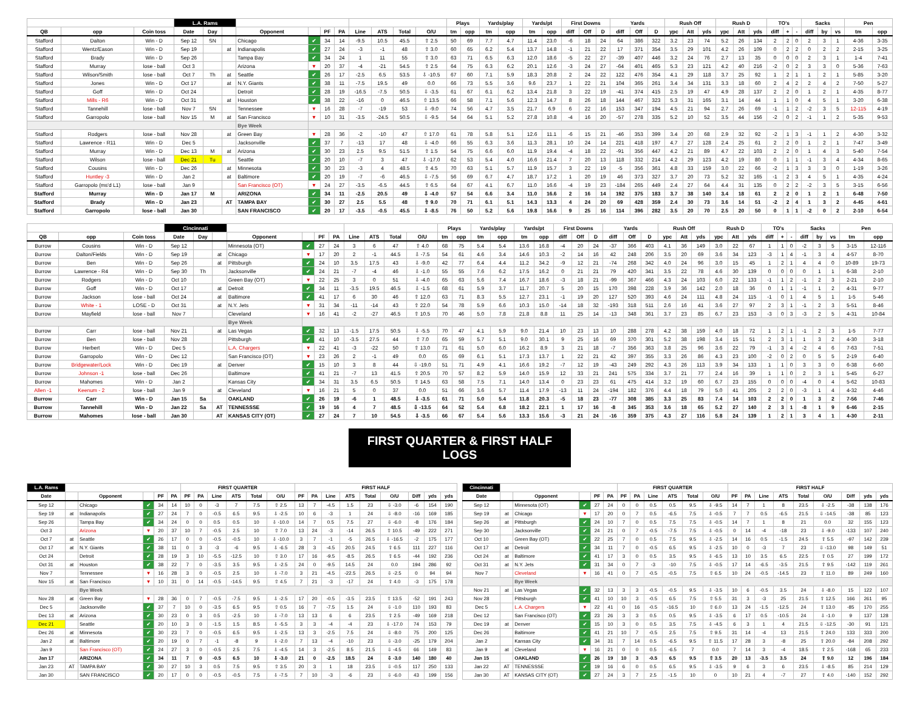| | | | L.A. Rams | | | | | | | | | | | Plays | | Yards/play | | Yards/pt | | First Downs | | | Yards | | | Rush Off | | | Rush D | | | TO's | | | Sacks | | | Pen | |
| --- | --- | --- | --- | --- | --- | --- | --- | --- | --- | --- | --- | --- | --- | --- | --- | --- | --- | --- | --- | --- | --- | --- | --- | --- | --- | --- | --- | --- | --- | --- | --- | --- | --- | --- | --- | --- | --- | --- | --- |
| QB | opp | Coin toss | Date | Day | | Opponent | | PF | PA | Line | ATS | Total | O/U | tm | opp | tm | opp | tm | opp | diff | Off | D | diff | Off | D | ypc | Att | yds | ypc | Att | yds | diff | + | - | diff | by | vs | tm | opp |
| Stafford | Dalton | Win - D | Sep 12 | SN | | Chicago | ✔ | 34 | 14 | -9.5 | 10.5 | 45.5 | ⇧ 2.5 | 50 | 69 | 7.7 | 4.7 | 11.4 | 23.0 | -6 | 18 | 24 | 64 | 386 | 322 | 3.2 | 23 | 74 | 5.2 | 26 | 134 | 2 | 2 | 0 | 2 | 3 | 1 | 4-36 | 3-35 |
| Stafford | Wentz/Eason | Win - D | Sep 19 | | at | Indianapolis | ✔ | 27 | 24 | -3 | -1 | 48 | ⇧ 3.0 | 60 | 65 | 6.2 | 5.4 | 13.7 | 14.8 | -1 | 21 | 22 | 17 | 371 | 354 | 3.5 | 29 | 101 | 4.2 | 26 | 109 | 0 | 2 | 2 | 0 | 2 | 2 | 2-15 | 3-25 |
| Stafford | Brady | Win - D | Sep 26 | | | Tampa Bay | ✔ | 34 | 24 | 1 | 11 | 55 | ⇧ 3.0 | 63 | 71 | 6.5 | 6.3 | 12.0 | 18.6 | -5 | 22 | 27 | -39 | 407 | 446 | 3.2 | 24 | 76 | 2.7 | 13 | 35 | 0 | 0 | 0 | 2 | 3 | 1 | 1-4 | 7-41 |
| Stafford | Murray | lose - ball | Oct 3 | | | Arizona | ▼ | 20 | 37 | -4 | -21 | 54.5 | ⇧ 2.5 | 64 | 75 | 6.3 | 6.2 | 20.1 | 12.6 | -3 | 24 | 27 | -64 | 401 | 465 | 5.3 | 23 | 121 | 4.2 | 40 | 216 | -2 | 0 | 2 | 3 | 3 | 0 | 5-36 | 7-63 |
| Stafford | Wilson/Smith | lose - ball | Oct 7 | Th | at | Seattle | ✔ | 26 | 17 | -2.5 | 6.5 | 53.5 | ⇩ -10.5 | 67 | 60 | 7.1 | 5.9 | 18.3 | 20.8 | 2 | 24 | 22 | 122 | 476 | 354 | 4.1 | 29 | 118 | 3.7 | 25 | 92 | 1 | 2 | 1 | 1 | 2 | 1 | 5-85 | 3-20 |
| Stafford | Jones | Win - D | Oct 17 | | at | N.Y. Giants | ✔ | 38 | 11 | -7.5 | 19.5 | 49 | 0.0 | 66 | 73 | 5.5 | 3.6 | 9.6 | 23.7 | 1 | 22 | 21 | 104 | 365 | 261 | 3.4 | 34 | 131 | 3.3 | 18 | 60 | 2 | 4 | 2 | 2 | 4 | 2 | 7-50 | 5-27 |
| Stafford | Goff | Win - D | Oct 24 | | | Detroit | ✔ | 28 | 19 | -16.5 | -7.5 | 50.5 | ⇩ -3.5 | 61 | 67 | 6.1 | 6.2 | 13.4 | 21.8 | 3 | 22 | 19 | -41 | 374 | 415 | 2.5 | 19 | 47 | 4.9 | 28 | 137 | 2 | 2 | 0 | 1 | 2 | 1 | 4-35 | 8-77 |
| Stafford | Mills - R6 | Win - D | Oct 31 | | at | Houston | ✔ | 38 | 22 | -16 | 0 | 46.5 | ⇧ 13.5 | 66 | 58 | 7.1 | 5.6 | 12.3 | 14.7 | 8 | 26 | 18 | 144 | 467 | 323 | 5.3 | 31 | 165 | 3.1 | 14 | 44 | 1 | 1 | 0 | 4 | 5 | 1 | 3-20 | 6-38 |
| Stafford | Tannehill | lose - ball | Nov 7 | SN | | Tennessee | ▼ | 16 | 28 | -7 | -19 | 53 | ⇩ -9.0 | 74 | 56 | 4.7 | 3.5 | 21.7 | 6.9 | 6 | 22 | 16 | 153 | 347 | 194 | 4.5 | 21 | 94 | 2.7 | 26 | 69 | -1 | 1 | 2 | -2 | 3 | 5 | 12-115 | 4-19 |
| Stafford | Garropolo | lose - ball | Nov 15 | M | at | San Francisco | ▼ | 10 | 31 | -3.5 | -24.5 | 50.5 | ⇩ -9.5 | 54 | 64 | 5.1 | 5.2 | 27.8 | 10.8 | -4 | 16 | 20 | -57 | 278 | 335 | 5.2 | 10 | 52 | 3.5 | 44 | 156 | -2 | 0 | 2 | -1 | 1 | 2 | 5-35 | 9-53 |
| | | | | | | Bye Week | | | | | | | | | | | | | | | | | | | | | | | | | | | | | | | | | |
| Stafford | Rodgers | lose - ball | Nov 28 | | at | Green Bay | ▼ | 28 | 36 | -2 | -10 | 47 | ⇧ 17.0 | 61 | 78 | 5.8 | 5.1 | 12.6 | 11.1 | -6 | 15 | 21 | -46 | 353 | 399 | 3.4 | 20 | 68 | 2.9 | 32 | 92 | -2 | 1 | 3 | -1 | 1 | 2 | 4-30 | 3-32 |
| Stafford | Lawrence - R11 | Win - D | Dec 5 | | | Jacksonville | ✔ | 37 | 7 | -13 | 17 | 48 | ⇩ -4.0 | 66 | 55 | 6.3 | 3.6 | 11.3 | 28.1 | 10 | 24 | 14 | 221 | 418 | 197 | 4.7 | 27 | 128 | 2.4 | 25 | 61 | 2 | 2 | 0 | 1 | 2 | 1 | 7-47 | 3-49 |
| Stafford | Murray | Win - D | Dec 13 | M | at | Arizona | ✔ | 30 | 23 | 2.5 | 9.5 | 51.5 | ⇧ 1.5 | 54 | 75 | 6.6 | 6.0 | 11.9 | 19.4 | -4 | 18 | 22 | -91 | 356 | 447 | 4.2 | 21 | 89 | 4.7 | 22 | 103 | 2 | 2 | 0 | 1 | 4 | 3 | 5-40 | 7-54 |
| Stafford | Wilson | lose - ball | Dec 21 | Tu | | Seattle | ✔ | 20 | 10 | -7 | 3 | 47 | ⇩ -17.0 | 62 | 53 | 5.4 | 4.0 | 16.6 | 21.4 | 7 | 20 | 13 | 118 | 332 | 214 | 4.2 | 29 | 123 | 4.2 | 19 | 80 | 0 | 1 | 1 | -1 | 3 | 4 | 4-34 | 8-65 |
| Stafford | Cousins | Win - D | Dec 26 | | at | Minnesota | ✔ | 30 | 23 | -3 | 4 | 48.5 | ⇧ 4.5 | 70 | 63 | 5.1 | 5.7 | 11.9 | 15.7 | 3 | 22 | 19 | -5 | 356 | 361 | 4.8 | 33 | 159 | 3.0 | 22 | 66 | -2 | 1 | 3 | 3 | 3 | 0 | 1-19 | 3-26 |
| Stafford | Huntley -3 | Win - D | Jan 2 | | at | Baltimore | ✔ | 20 | 19 | -7 | -6 | 46.5 | ⇩ -7.5 | 56 | 69 | 6.7 | 4.7 | 18.7 | 17.2 | 1 | 20 | 19 | 46 | 373 | 327 | 3.7 | 20 | 73 | 5.2 | 32 | 165 | -1 | 2 | 3 | 4 | 5 | 1 | 4-35 | 4-24 |
| Stafford | Garropolo (ms'd L1) | lose - ball | Jan 9 | | | San Francisco (OT) | ▼ | 24 | 27 | -3.5 | -6.5 | 44.5 | ⇧ 6.5 | 64 | 67 | 4.1 | 6.7 | 11.0 | 16.6 | -4 | 19 | 23 | -184 | 265 | 449 | 2.4 | 27 | 64 | 4.4 | 31 | 135 | 0 | 2 | 2 | -2 | 3 | 5 | 3-15 | 6-56 |
| Stafford | Murray | Win - D | Jan 17 | M | | ARIZONA | ✔ | 34 | 11 | -2.5 | 20.5 | 49 | ⇩ -4.0 | 57 | 54 | 6.6 | 3.4 | 11.0 | 16.6 | 2 | 16 | 14 | 192 | 375 | 183 | 3.7 | 38 | 140 | 3.4 | 18 | 61 | 2 | 2 | 0 | 1 | 2 | 1 | 6-48 | 7-50 |
| Stafford | Brady | Win - D | Jan 23 | | AT | TAMPA BAY | ✔ | 30 | 27 | 2.5 | 5.5 | 48 | ⇧ 9.0 | 70 | 71 | 6.1 | 5.1 | 14.3 | 13.3 | 4 | 24 | 20 | 69 | 428 | 359 | 2.4 | 30 | 73 | 3.6 | 14 | 51 | -2 | 2 | 4 | 1 | 3 | 2 | 4-45 | 4-61 |
| Stafford | Garropolo | lose - ball | Jan 30 | | | SAN FRANCISCO | ✔ | 20 | 17 | -3.5 | -0.5 | 45.5 | ⇩ -8.5 | 76 | 50 | 5.2 | 5.6 | 19.8 | 16.6 | 9 | 25 | 16 | 114 | 396 | 282 | 3.5 | 20 | 70 | 2.5 | 20 | 50 | 0 | 1 | 1 | -2 | 0 | 2 | 2-10 | 6-54 |
| | | | Cincinnati | | | | | | | | | | | Plays | | Yards/play | | Yards/pt | | First Downs | | | Yards | | | Rush Off | | | Rush D | | | TO's | | | Sacks | | | Pen | |
| --- | --- | --- | --- | --- | --- | --- | --- | --- | --- | --- | --- | --- | --- | --- | --- | --- | --- | --- | --- | --- | --- | --- | --- | --- | --- | --- | --- | --- | --- | --- | --- | --- | --- | --- | --- | --- | --- | --- | --- |
| QB | opp | Coin toss | Date | Day | | Opponent | | PF | PA | Line | ATS | Total | O/U | tm | opp | tm | opp | tm | opp | diff | Off | D | diff | Off | D | ypc | Att | yds | ypc | Att | yds | diff | + | - | diff | by | vs | tm | opp |
| Burrow | Cousins | Win - D | Sep 12 | | | Minnesota (OT) | ✔ | 27 | 24 | 3 | 6 | 47 | ⇧ 4.0 | 68 | 75 | 5.4 | 5.4 | 13.6 | 16.8 | -4 | 20 | 24 | -37 | 366 | 403 | 4.1 | 36 | 149 | 3.0 | 22 | 67 | 1 | 1 | 0 | -2 | 3 | 5 | 3-15 | 12-116 |
| Burrow | Dalton/Fields | Win - D | Sep 19 | | at | Chicago | ▼ | 17 | 20 | 2 | -1 | 44.5 | ⇩ -7.5 | 54 | 61 | 4.6 | 3.4 | 14.6 | 10.3 | -2 | 14 | 16 | 42 | 248 | 206 | 3.5 | 20 | 69 | 3.6 | 34 | 123 | -3 | 1 | 4 | -1 | 3 | 4 | 4-57 | 8-70 |
| Burrow | Ben | Win - D | Sep 26 | | at | Pittsburgh | ✔ | 24 | 10 | 3.5 | 17.5 | 43 | ⇩ -9.0 | 42 | 77 | 6.4 | 4.4 | 11.2 | 34.2 | -9 | 12 | 21 | -74 | 268 | 342 | 4.0 | 24 | 96 | 3.0 | 15 | 45 | 1 | 2 | 1 | 4 | 4 | 0 | 10-89 | 19-73 |
| Burrow | Lawrence - R4 | Win - D | Sep 30 | Th | | Jacksonville | ✔ | 24 | 21 | -7 | -4 | 46 | ⇩ -1.0 | 55 | 55 | 7.6 | 6.2 | 17.5 | 16.2 | 0 | 21 | 21 | 79 | 420 | 341 | 3.5 | 22 | 78 | 4.6 | 30 | 139 | 0 | 0 | 0 | 0 | 1 | 1 | 6-38 | 2-10 |
| Burrow | Rodgers | Win - D | Oct 10 | | | Green Bay (OT) | ▼ | 22 | 25 | 3 | 0 | 51 | ⇩ -4.0 | 65 | 63 | 5.6 | 7.4 | 16.7 | 18.6 | -3 | 18 | 21 | -99 | 367 | 466 | 4.3 | 24 | 103 | 6.0 | 22 | 133 | -1 | 1 | 2 | -1 | 2 | 3 | 2-21 | 2-10 |
| Burrow | Goff | Win - D | Oct 17 | | at | Detroit | ✔ | 34 | 11 | -3.5 | 19.5 | 46.5 | ⇩ -1.5 | 68 | 61 | 5.9 | 3.7 | 11.7 | 20.7 | 5 | 20 | 15 | 170 | 398 | 228 | 3.9 | 36 | 142 | 2.0 | 18 | 36 | 0 | 1 | 1 | -1 | 1 | 2 | 4-31 | 9-77 |
| Burrow | Jackson | lose - ball | Oct 24 | | at | Baltimore | ✔ | 41 | 17 | 6 | 30 | 46 | ⇧ 12.0 | 63 | 71 | 8.3 | 5.5 | 12.7 | 23.1 | -1 | 19 | 20 | 127 | 520 | 393 | 4.6 | 24 | 111 | 4.8 | 24 | 115 | -1 | 0 | 1 | 4 | 5 | 1 | 1-5 | 5-46 |
| Burrow | White - 1 | LOSE - D | Oct 31 | | at | N.Y. Jets | ▼ | 31 | 34 | -11 | -14 | 43 | ⇧ 22.0 | 54 | 78 | 5.9 | 6.6 | 10.3 | 15.0 | -14 | 18 | 32 | -193 | 318 | 511 | 2.6 | 16 | 41 | 3.6 | 27 | 97 | 2 | 3 | 1 | -1 | 2 | 3 | 5-51 | 8-46 |
| Burrow | Mayfield | lose - ball | Nov 7 | | | Cleveland | ▼ | 16 | 41 | -2 | -27 | 46.5 | ⇧ 10.5 | 70 | 46 | 5.0 | 7.8 | 21.8 | 8.8 | 11 | 25 | 14 | -13 | 348 | 361 | 3.7 | 23 | 85 | 6.7 | 23 | 153 | -3 | 0 | 3 | -3 | 2 | 5 | 4-31 | 10-84 |
| | | | | | | Bye Week | | | | | | | | | | | | | | | | | | | | | | | | | | | | | | | | | |
| Burrow | Carr | lose - ball | Nov 21 | | at | Las Vegas | ✔ | 32 | 13 | -1.5 | 17.5 | 50.5 | ⇩ -5.5 | 70 | 47 | 4.1 | 5.9 | 9.0 | 21.4 | 10 | 23 | 13 | 10 | 288 | 278 | 4.2 | 38 | 159 | 4.0 | 18 | 72 | 1 | 2 | 1 | -1 | 2 | 3 | 1-5 | 7-77 |
| Burrow | Ben | lose - ball | Nov 28 | | | Pittsburgh | ✔ | 41 | 10 | -3.5 | 27.5 | 44 | ⇧ 7.0 | 65 | 59 | 5.7 | 5.1 | 9.0 | 30.1 | 9 | 25 | 16 | 69 | 370 | 301 | 5.2 | 38 | 198 | 3.4 | 15 | 51 | 2 | 3 | 1 | 1 | 3 | 2 | 4-30 | 3-18 |
| Burrow | Herbert | Win - D | Dec 5 | | | L.A. Chargers | ▼ | 22 | 41 | -3 | -22 | 50 | ⇧ 13.0 | 71 | 61 | 5.0 | 6.0 | 16.2 | 8.9 | 3 | 21 | 18 | -7 | 356 | 363 | 3.8 | 25 | 96 | 3.6 | 22 | 79 | -1 | 3 | 4 | -2 | 4 | 6 | 7-63 | 7-51 |
| Burrow | Garropolo | Win - D | Dec 12 | | | San Francisco (OT) | ▼ | 23 | 26 | 2 | -1 | 49 | 0.0 | 65 | 69 | 6.1 | 5.1 | 17.3 | 13.7 | 1 | 22 | 21 | 42 | 397 | 355 | 3.3 | 26 | 86 | 4.3 | 23 | 100 | -2 | 0 | 2 | 0 | 5 | 5 | 2-19 | 6-40 |
| Burrow | Bridgewater/Lock | Win - D | Dec 19 | | at | Denver | ✔ | 15 | 10 | 3 | 8 | 44 | ⇩ -19.0 | 51 | 71 | 4.9 | 4.1 | 16.6 | 19.2 | -7 | 12 | 19 | -43 | 249 | 292 | 4.3 | 26 | 113 | 3.9 | 34 | 133 | 1 | 1 | 0 | 3 | 3 | 0 | 6-38 | 6-60 |
| Burrow | Johnson -1 | lose - ball | Dec 26 | | | Baltimore | ✔ | 41 | 21 | -7 | 13 | 41.5 | ⇧ 20.5 | 70 | 57 | 8.2 | 5.9 | 14.0 | 15.9 | 12 | 33 | 21 | 241 | 575 | 334 | 3.7 | 21 | 77 | 2.4 | 16 | 39 | 1 | 1 | 0 | 2 | 3 | 1 | 5-45 | 6-27 |
| Burrow | Mahomes | Win - D | Jan 2 | | | Kansas City | ✔ | 34 | 31 | 3.5 | 6.5 | 50.5 | ⇧ 14.5 | 63 | 58 | 7.5 | 7.1 | 14.0 | 13.4 | 0 | 23 | 23 | 61 | 475 | 414 | 3.2 | 19 | 60 | 6.7 | 23 | 155 | 0 | 0 | 0 | -4 | 0 | 4 | 5-62 | 10-83 |
| Allen -1 | Keenum - 2 | lose - ball | Jan 9 | | at | Cleveland | ▼ | 16 | 21 | 5 | 0 | 37 | 0.0 | 51 | 66 | 3.6 | 5.7 | 11.4 | 17.9 | -13 | 11 | 24 | -194 | 182 | 376 | 4.4 | 18 | 79 | 5.0 | 41 | 205 | 2 | 2 | 0 | -3 | 1 | 4 | 4-32 | 4-46 |
| Burrow | Carr | Win - D | Jan 15 | Sa | | OAKLAND | ✔ | 26 | 19 | -6 | 1 | 48.5 | ⇩ -3.5 | 61 | 71 | 5.0 | 5.4 | 11.8 | 20.3 | -5 | 18 | 23 | -77 | 308 | 385 | 3.3 | 25 | 83 | 7.4 | 14 | 103 | 2 | 2 | 0 | 1 | 3 | 2 | 7-56 | 7-46 |
| Burrow | Tannehill | Win - D | Jan 22 | Sa | AT | TENNESSSE | ✔ | 19 | 16 | 4 | 7 | 48.5 | ⇩ -13.5 | 64 | 52 | 5.4 | 6.8 | 18.2 | 22.1 | 1 | 17 | 16 | -8 | 345 | 353 | 3.6 | 18 | 65 | 5.2 | 27 | 140 | 2 | 3 | 1 | -8 | 1 | 9 | 6-46 | 2-15 |
| Burrow | Mahomes | lose - ball | Jan 30 | | AT | KANSAS CITY (OT) | ✔ | 27 | 24 | 7 | 10 | 54.5 | ⇩ -3.5 | 66 | 67 | 5.4 | 5.6 | 13.3 | 15.6 | -3 | 21 | 24 | -16 | 359 | 375 | 4.3 | 27 | 116 | 5.8 | 24 | 139 | 1 | 2 | 1 | 3 | 4 | 1 | 4-30 | 2-11 |
FIRST QUARTER & FIRST HALF LOGS
| L.A. Rams | | | | | | FIRST QUARTER | | | | | | FIRST HALF | | | | | | | | |
| --- | --- | --- | --- | --- | --- | --- | --- | --- | --- | --- | --- | --- | --- | --- | --- | --- | --- | --- | --- | --- |
| Date | | Opponent | | PF | PA | PF | PA | Line | ATS | Total | O/U | PF | PA | Line | ATS | Total | O/U | Diff | yds | yds |
| Sep 12 | | Chicago | ✔ | 34 | 14 | 10 | 0 | -3 | 7 | 7.5 | ⇧ 2.5 | 13 | 7 | -4.5 | 1.5 | 23 | ⇩ -3.0 | -6 | 154 | 190 |
| Sep 19 | at | Indianapolis | ✔ | 27 | 24 | 7 | 0 | -0.5 | 6.5 | 9.5 | ⇩ -2.5 | 10 | 6 | -3 | 1 | 24 | ⇩ -8.0 | -16 | 169 | 185 |
| Sep 26 | | Tampa Bay | ✔ | 34 | 24 | 0 | 0 | 0.5 | 0.5 | 10 | ⇩ -10.0 | 14 | 7 | 0.5 | 7.5 | 27 | ⇩ -6.0 | -8 | 176 | 184 |
| Oct 3 | | Arizona | ▼ | 20 | 37 | 10 | 7 | -0.5 | 2.5 | 10 | ⇧ 7.0 | 13 | 24 | -3 | -14 | 26.5 | ⇧ 10.5 | -49 | 222 | 271 |
| Oct 7 | at | Seattle | ✔ | 26 | 17 | 0 | 0 | -0.5 | -0.5 | 10 | ⇩ -10.0 | 3 | 7 | -1 | -5 | 26.5 | ⇩ -16.5 | -2 | 175 | 177 |
| Oct 17 | at | N.Y. Giants | ✔ | 38 | 11 | 0 | 3 | -3 | -6 | 9.5 | ⇩ -6.5 | 28 | 3 | -4.5 | 20.5 | 24.5 | ⇧ 6.5 | 111 | 227 | 116 |
| Oct 24 | | Detroit | ✔ | 28 | 19 | 3 | 10 | -5.5 | -12.5 | 10 | ⇧ 3.0 | 17 | 16 | -9.5 | -8.5 | 26.5 | ⇧ 6.5 | -44 | 192 | 236 |
| Oct 31 | at | Houston | ✔ | 38 | 22 | 7 | 0 | -3.5 | 3.5 | 9.5 | ⇩ -2.5 | 24 | 0 | -9.5 | 14.5 | 24 | 0.0 | 194 | 286 | 92 |
| Nov 7 | | Tennessee | ▼ | 16 | 28 | 3 | 0 | -0.5 | 2.5 | 10 | ⇩ -7.0 | 3 | 21 | -4.5 | -22.5 | 26.5 | ⇩ -2.5 | 0 | 94 | 94 |
| Nov 15 | at | San Francisco | ▼ | 10 | 31 | 0 | 14 | -0.5 | -14.5 | 9.5 | ⇧ 4.5 | 7 | 21 | -3 | -17 | 24 | ⇧ 4.0 | -3 | 175 | 178 |
| | | Bye Week | | | | | | | | | | | | | | | | | | |
| Nov 28 | at | Green Bay | ▼ | 28 | 36 | 0 | 7 | -0.5 | -7.5 | 9.5 | ⇩ -2.5 | 17 | 20 | -0.5 | -3.5 | 23.5 | ⇧ 13.5 | -52 | 191 | 243 |
| Dec 5 | | Jacksonville | ✔ | 37 | 7 | 10 | 0 | -3.5 | 6.5 | 9.5 | ⇧ 0.5 | 16 | 7 | -7.5 | 1.5 | 24 | ⇩ -1.0 | 110 | 193 | 83 |
| Dec 13 | at | Arizona | ✔ | 30 | 23 | 0 | 3 | 0.5 | -2.5 | 10 | ⇩ -7.0 | 13 | 13 | 6 | 6 | 23.5 | ⇧ 2.5 | -49 | 169 | 218 |
| Dec 21 | | Seattle | ✔ | 20 | 10 | 3 | 0 | -1.5 | 1.5 | 8.5 | ⇩ -5.5 | 3 | 3 | -4 | -4 | 23 | ⇩ -17.0 | 74 | 153 | 79 |
| Dec 26 | at | Minnesota | ✔ | 30 | 23 | 7 | 0 | -0.5 | 6.5 | 9.5 | ⇩ -2.5 | 13 | 3 | -2.5 | 7.5 | 24 | ⇩ -8.0 | 75 | 200 | 125 |
| Jan 2 | at | Baltimore | ✔ | 20 | 19 | 0 | 7 | -1 | -8 | 9 | ⇩ -2.0 | 7 | 13 | -4 | -10 | 23 | ⇩ -3.0 | -25 | 179 | 204 |
| Jan 9 | | San Francisco (OT) | ✔ | 24 | 27 | 3 | 0 | -0.5 | 2.5 | 7.5 | ⇩ -4.5 | 14 | 3 | -2.5 | 8.5 | 21.5 | ⇩ -4.5 | 66 | 149 | 83 |
| Jan 17 | | ARIZONA | ✔ | 34 | 11 | 7 | 0 | -0.5 | 6.5 | 10 | ⇩ -3.0 | 21 | 0 | -2.5 | 18.5 | 24 | ⇩ -3.0 | 140 | 180 | 40 |
| Jan 23 | AT | TAMPA BAY | ✔ | 30 | 27 | 10 | 3 | 0.5 | 7.5 | 9.5 | ⇧ 3.5 | 20 | 3 | 1 | 18 | 23.5 | ⇩ -0.5 | 117 | 250 | 133 |
| Jan 30 | | SAN FRANCISCO | ✔ | 20 | 17 | 0 | 0 | -0.5 | -0.5 | 7.5 | ⇩ -7.5 | 7 | 10 | -3 | -6 | 23 | ⇩ -6.0 | 43 | 199 | 156 |
| Cincinnati | | | | | | FIRST QUARTER | | | | | | FIRST HALF | | | | | | | | |
| --- | --- | --- | --- | --- | --- | --- | --- | --- | --- | --- | --- | --- | --- | --- | --- | --- | --- | --- | --- | --- |
| Date | | Opponent | | PF | PA | PF | PA | Line | ATS | Total | O/U | PF | PA | Line | ATS | Total | O/U | Diff | yds | yds |
| Sep 12 | | Minnesota (OT) | ✔ | 27 | 24 | 0 | 0 | 0.5 | 0.5 | 9.5 | ⇩ -9.5 | 14 | 7 | 1 | 8 | 23.5 | ⇩ -2.5 | -38 | 138 | 176 |
| Sep 19 | at | Chicago | ▼ | 17 | 20 | 0 | 7 | 0.5 | -6.5 | 7.5 | ⇩ -0.5 | 7 | 7 | 0.5 | -6.5 | 21.5 | ⇩ -14.5 | -38 | 85 | 123 |
| Sep 26 | at | Pittsburgh | ✔ | 24 | 10 | 7 | 0 | 0.5 | 7.5 | 7.5 | ⇩ -0.5 | 14 | 7 | 1 | 8 | 21 | 0.0 | 32 | 155 | 123 |
| Sep 30 | | Jacksonville | ✔ | 24 | 21 | 0 | 7 | -0.5 | -7.5 | 7.5 | ⇩ -0.5 | 0 | 14 | -4 | -18 | 23 | ⇩ -9.0 | -133 | 107 | 240 |
| Oct 10 | | Green Bay (OT) | ✔ | 22 | 25 | 7 | 0 | 0.5 | 7.5 | 9.5 | ⇩ -2.5 | 14 | 16 | 0.5 | -1.5 | 24.5 | ⇧ 5.5 | -97 | 142 | 239 |
| Oct 17 | at | Detroit | ✔ | 34 | 11 | 7 | 0 | -0.5 | 6.5 | 9.5 | ⇩ -2.5 | 10 | 0 | -3 | 7 | 23 | ⇩ -13.0 | 98 | 149 | 51 |
| Oct 24 | at | Baltimore | ✔ | 41 | 17 | 3 | 0 | 0.5 | 3.5 | 9.5 | ⇩ -6.5 | 13 | 10 | 3.5 | 6.5 | 22.5 | ⇧ 0.5 | 27 | 199 | 172 |
| Oct 31 | at | N.Y. Jets | ✔ | 31 | 34 | 0 | 7 | -3 | -10 | 7.5 | ⇩ -0.5 | 17 | 14 | -6.5 | -3.5 | 21.5 | ⇧ 9.5 | -142 | 119 | 261 |
| Nov 7 | | Cleveland | ▼ | 16 | 41 | 0 | 7 | -0.5 | -0.5 | 7.5 | ⇧ 6.5 | 10 | 24 | -0.5 | -14.5 | 23 | ⇧ 11.0 | 89 | 249 | 160 |
| | | Bye Week | | | | | | | | | | | | | | | | | | |
| Nov 21 | at | Las Vegas | ✔ | 32 | 13 | 3 | 3 | -0.5 | -0.5 | 9.5 | ⇩ -3.5 | 10 | 6 | -0.5 | 3.5 | 24 | ⇩ -8.0 | 15 | 122 | 107 |
| Nov 28 | | Pittsburgh | ✔ | 41 | 10 | 10 | 3 | -0.5 | 6.5 | 7.5 | ⇧ 5.5 | 31 | 3 | -3 | 25 | 21.5 | ⇧ 12.5 | 166 | 261 | 95 |
| Dec 5 | | L.A. Chargers | ▼ | 22 | 41 | 0 | 16 | -0.5 | -16.5 | 10 | ⇧ 6.0 | 13 | 24 | -1.5 | -12.5 | 24 | ⇧ 13.0 | -85 | 170 | 255 |
| Dec 12 | | San Francisco (OT) | ✔ | 23 | 26 | 3 | 3 | 0.5 | 0.5 | 9.5 | ⇩ -3.5 | 6 | 17 | 0.5 | -10.5 | 24 | ⇩ -1.0 | 9 | 137 | 128 |
| Dec 19 | at | Denver | ✔ | 15 | 10 | 3 | 0 | 0.5 | 3.5 | 7.5 | ⇩ -4.5 | 6 | 3 | 1 | 4 | 21.5 | ⇩ -12.5 | -30 | 91 | 121 |
| Dec 26 | | Baltimore | ✔ | 41 | 21 | 10 | 7 | -0.5 | 2.5 | 7.5 | ⇧ 9.5 | 31 | 14 | -4 | 13 | 21.5 | ⇧ 24.0 | 133 | 333 | 200 |
| Jan 2 | | Kansas City | ✔ | 34 | 31 | 7 | 14 | 0.5 | -6.5 | 9.5 | ⇧ 11.5 | 17 | 28 | 3 | -8 | 25 | ⇧ 20.0 | -84 | 208 | 292 |
| Jan 9 | at | Cleveland | ▼ | 16 | 21 | 0 | 0 | 0.5 | -6.5 | 7 | 0.0 | 7 | 14 | 3 | -4 | 18.5 | ⇧ 2.5 | -168 | 65 | 233 |
| Jan 15 | | OAKLAND | ✔ | 26 | 19 | 10 | 3 | -0.5 | 6.5 | 9.5 | ⇧ 3.5 | 20 | 13 | -3.5 | 3.5 | 24 | ⇧ 9.0 | 12 | 196 | 184 |
| Jan 22 | AT | TENNESSSE | ✔ | 19 | 16 | 6 | 0 | 0.5 | 6.5 | 9.5 | ⇩ -3.5 | 9 | 6 | 3 | 6 | 23.5 | ⇩ -8.5 | 85 | 214 | 129 |
| Jan 30 | AT | KANSAS CITY (OT) | ✔ | 27 | 24 | 3 | 7 | 2.5 | -1.5 | 10 | 0 | 10 | 21 | 4 | -7 | 27 | ⇧ 4.0 | -140 | 152 | 292 |